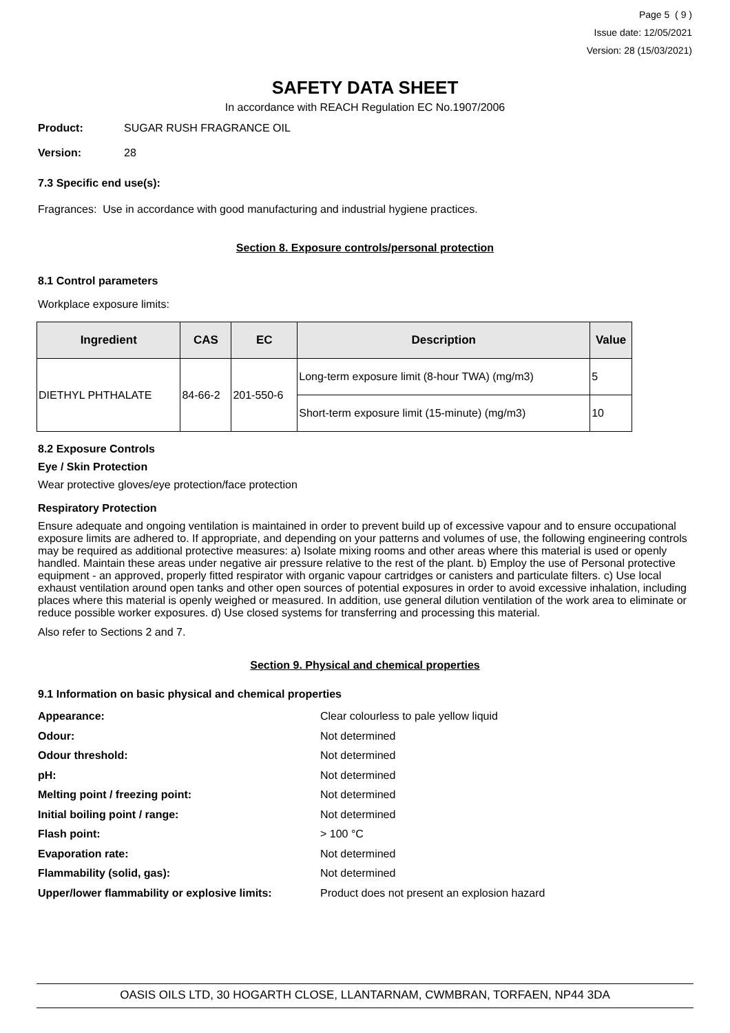Page 5 ( 9 )
Issue date: 12/05/2021
Version: 28 (15/03/2021)
SAFETY DATA SHEET
In accordance with REACH Regulation EC No.1907/2006
Product: SUGAR RUSH FRAGRANCE OIL
Version: 28
7.3 Specific end use(s):
Fragrances: Use in accordance with good manufacturing and industrial hygiene practices.
Section 8. Exposure controls/personal protection
8.1 Control parameters
Workplace exposure limits:
| Ingredient | CAS | EC | Description | Value |
| --- | --- | --- | --- | --- |
| DIETHYL PHTHALATE | 84-66-2 | 201-550-6 | Long-term exposure limit (8-hour TWA) (mg/m3) | 5 |
| | | | Short-term exposure limit (15-minute) (mg/m3) | 10 |
8.2 Exposure Controls
Eye / Skin Protection
Wear protective gloves/eye protection/face protection
Respiratory Protection
Ensure adequate and ongoing ventilation is maintained in order to prevent build up of excessive vapour and to ensure occupational exposure limits are adhered to. If appropriate, and depending on your patterns and volumes of use, the following engineering controls may be required as additional protective measures: a) Isolate mixing rooms and other areas where this material is used or openly handled. Maintain these areas under negative air pressure relative to the rest of the plant. b) Employ the use of Personal protective equipment - an approved, properly fitted respirator with organic vapour cartridges or canisters and particulate filters. c) Use local exhaust ventilation around open tanks and other open sources of potential exposures in order to avoid excessive inhalation, including places where this material is openly weighed or measured. In addition, use general dilution ventilation of the work area to eliminate or reduce possible worker exposures. d) Use closed systems for transferring and processing this material.
Also refer to Sections 2 and 7.
Section 9. Physical and chemical properties
9.1 Information on basic physical and chemical properties
Appearance: Clear colourless to pale yellow liquid
Odour: Not determined
Odour threshold: Not determined
pH: Not determined
Melting point / freezing point: Not determined
Initial boiling point / range: Not determined
Flash point: > 100 °C
Evaporation rate: Not determined
Flammability (solid, gas): Not determined
Upper/lower flammability or explosive limits: Product does not present an explosion hazard
OASIS OILS LTD, 30 HOGARTH CLOSE, LLANTARNAM, CWMBRAN, TORFAEN, NP44 3DA